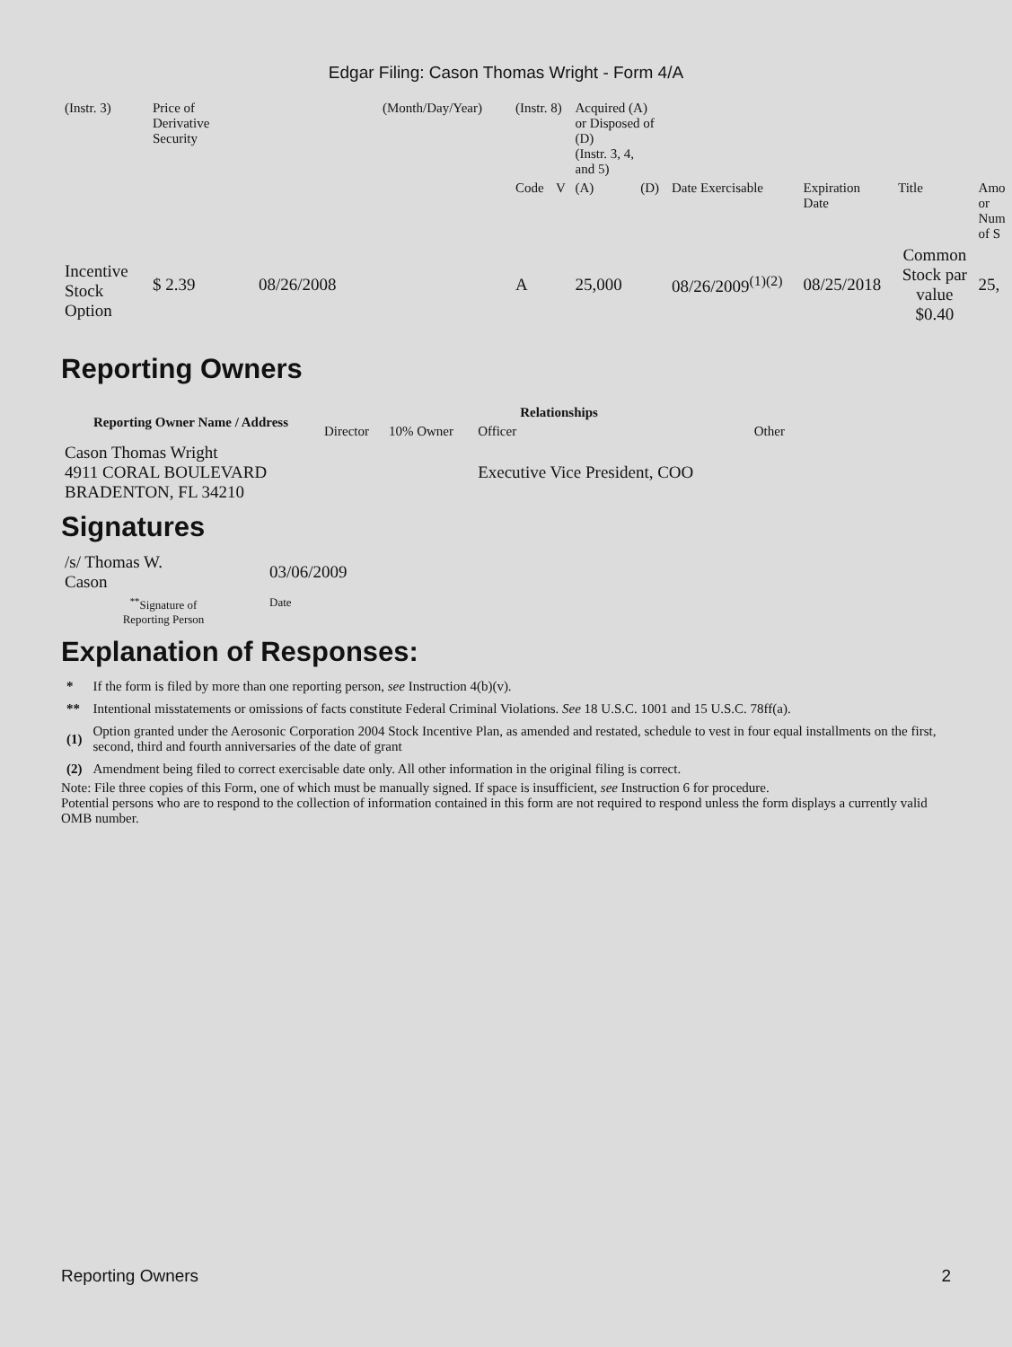Edgar Filing: Cason Thomas Wright - Form 4/A
| (Instr. 3) | Price of Derivative Security | | (Month/Day/Year) | (Instr. 8) | | Acquired (A) or Disposed of (D) (Instr. 3, 4, and 5) | | | | | |
| | | | | Code | V | (A) | (D) | Date Exercisable | Expiration Date | Title | Amo or Num of S |
| Incentive Stock Option | $ 2.39 | 08/26/2008 | | A | | 25,000 | | 08/26/2009<sup>(1)(2)</sup> | 08/25/2018 | Common Stock par value $0.40 | 25, |
Reporting Owners
| Reporting Owner Name / Address | Relationships | | | |
| --- | --- | --- | --- | --- |
| | Director | 10% Owner | Officer | Other |
| Cason Thomas Wright 4911 CORAL BOULEVARD BRADENTON, FL 34210 | | | Executive Vice President, COO | |
Signatures
| /s/ Thomas W. Cason | 03/06/2009 |
| <sup>**</sup> Signature of Reporting Person | Date |
Explanation of Responses:
| * | If the form is filed by more than one reporting person, see Instruction 4(b)(v). |
| ** | Intentional misstatements or omissions of facts constitute Federal Criminal Violations. See 18 U.S.C. 1001 and 15 U.S.C. 78ff(a). |
| (1) | Option granted under the Aerosonic Corporation 2004 Stock Incentive Plan, as amended and restated, schedule to vest in four equal installments on the first, second, third and fourth anniversaries of the date of grant |
| (2) | Amendment being filed to correct exercisable date only. All other information in the original filing is correct. |
Note: File three copies of this Form, one of which must be manually signed. If space is insufficient, see Instruction 6 for procedure.
Potential persons who are to respond to the collection of information contained in this form are not required to respond unless the form displays a currently valid OMB number.
Reporting Owners 2